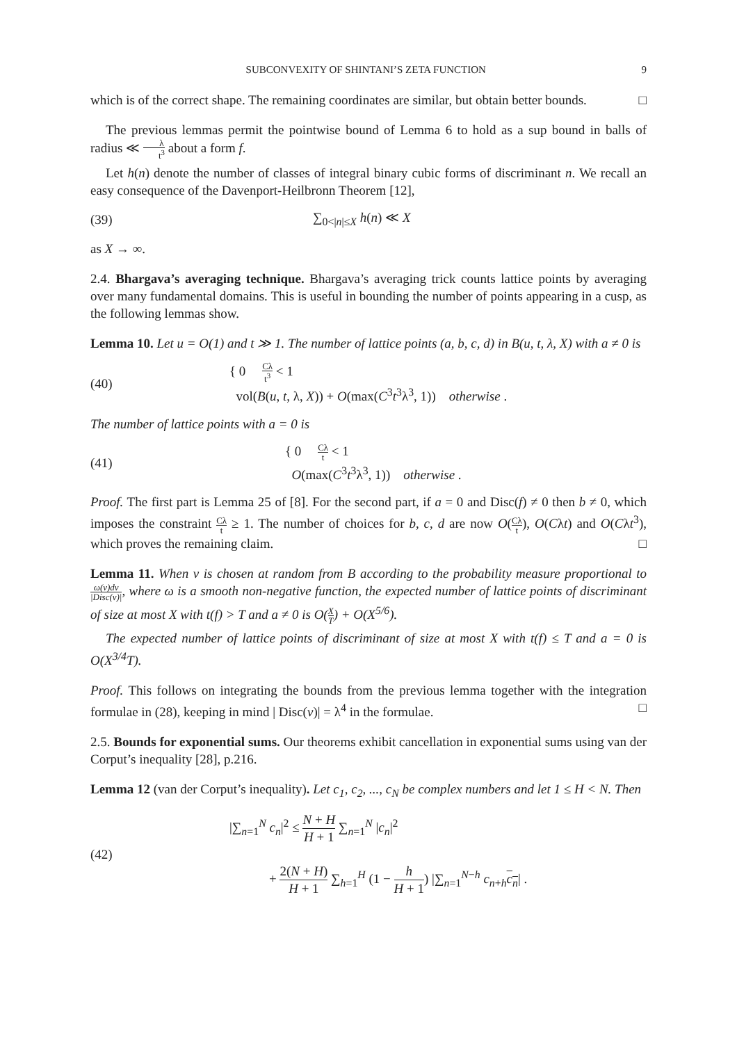SUBCONVEXITY OF SHINTANI’S ZETA FUNCTION 9
which is of the correct shape. The remaining coordinates are similar, but obtain better bounds. □
The previous lemmas permit the pointwise bound of Lemma 6 to hold as a sup bound in balls of radius ≪ λ t<sup>3</sup> about a form f.
Let h(n) denote the number of classes of integral binary cubic forms of discriminant n. We recall an easy consequence of the Davenport-Heilbronn Theorem [12],
(39) ∑<sub>0<|n|≤X</sub> h(n) ≪ X
as X → ∞.
2.4. Bhargava’s averaging technique. Bhargava’s averaging trick counts lattice points by averaging over many fundamental domains. This is useful in bounding the number of points appearing in a cusp, as the following lemmas show.
Lemma 10. Let u = O(1) and t ≫ 1. The number of lattice points (a, b, c, d) in B(u, t, λ, X) with a ≠ 0 is
(40) { 0 Cλ t<sup>3</sup> < 1
vol(B(u, t, λ, X)) + O(max(C<sup>3</sup>t<sup>3</sup>λ<sup>3</sup>, 1)) otherwise .
The number of lattice points with a = 0 is
(41) { 0 Cλ t < 1
O(max(C<sup>3</sup>t<sup>3</sup>λ<sup>3</sup>, 1)) otherwise .
Proof. The first part is Lemma 25 of [8]. For the second part, if a = 0 and Disc(f) ≠ 0 then b ≠ 0, which imposes the constraint Cλ t ≥ 1. The number of choices for b, c, d are now O(Cλ t), O(Cλt) and O(Cλt<sup>3</sup>), which proves the remaining claim. □
Lemma 11. When v is chosen at random from B according to the probability measure proportional to ω(v)dv |Disc(v)|, where ω is a smooth non-negative function, the expected number of lattice points of discriminant of size at most X with t(f) > T and a ≠ 0 is O(X T) + O(X<sup>5/6</sup>).
The expected number of lattice points of discriminant of size at most X with t(f) ≤ T and a = 0 is O(X<sup>3/4</sup>T).
Proof. This follows on integrating the bounds from the previous lemma together with the integration formulae in (28), keeping in mind | Disc(v)| = λ<sup>4</sup> in the formulae. □
2.5. Bounds for exponential sums. Our theorems exhibit cancellation in exponential sums using van der Corput’s inequality [28], p.216.
Lemma 12 (van der Corput’s inequality). Let c<sub>1</sub>, c<sub>2</sub>, ..., c<sub>N</sub> be complex numbers and let 1 ≤ H < N. Then
(42) |∑<sub>n=1</sub><sup>N</sup> c<sub>n</sub>|<sup>2</sup> ≤ N + H H + 1 ∑<sub>n=1</sub><sup>N</sup> |c<sub>n</sub>|<sup>2</sup>
+ 2(N + H) H + 1 ∑<sub>h=1</sub><sup>H</sup> (1 − h H + 1) |∑<sub>n=1</sub><sup>N−h</sup> c<sub>n+h</sub>c<sub>n</sub>| .